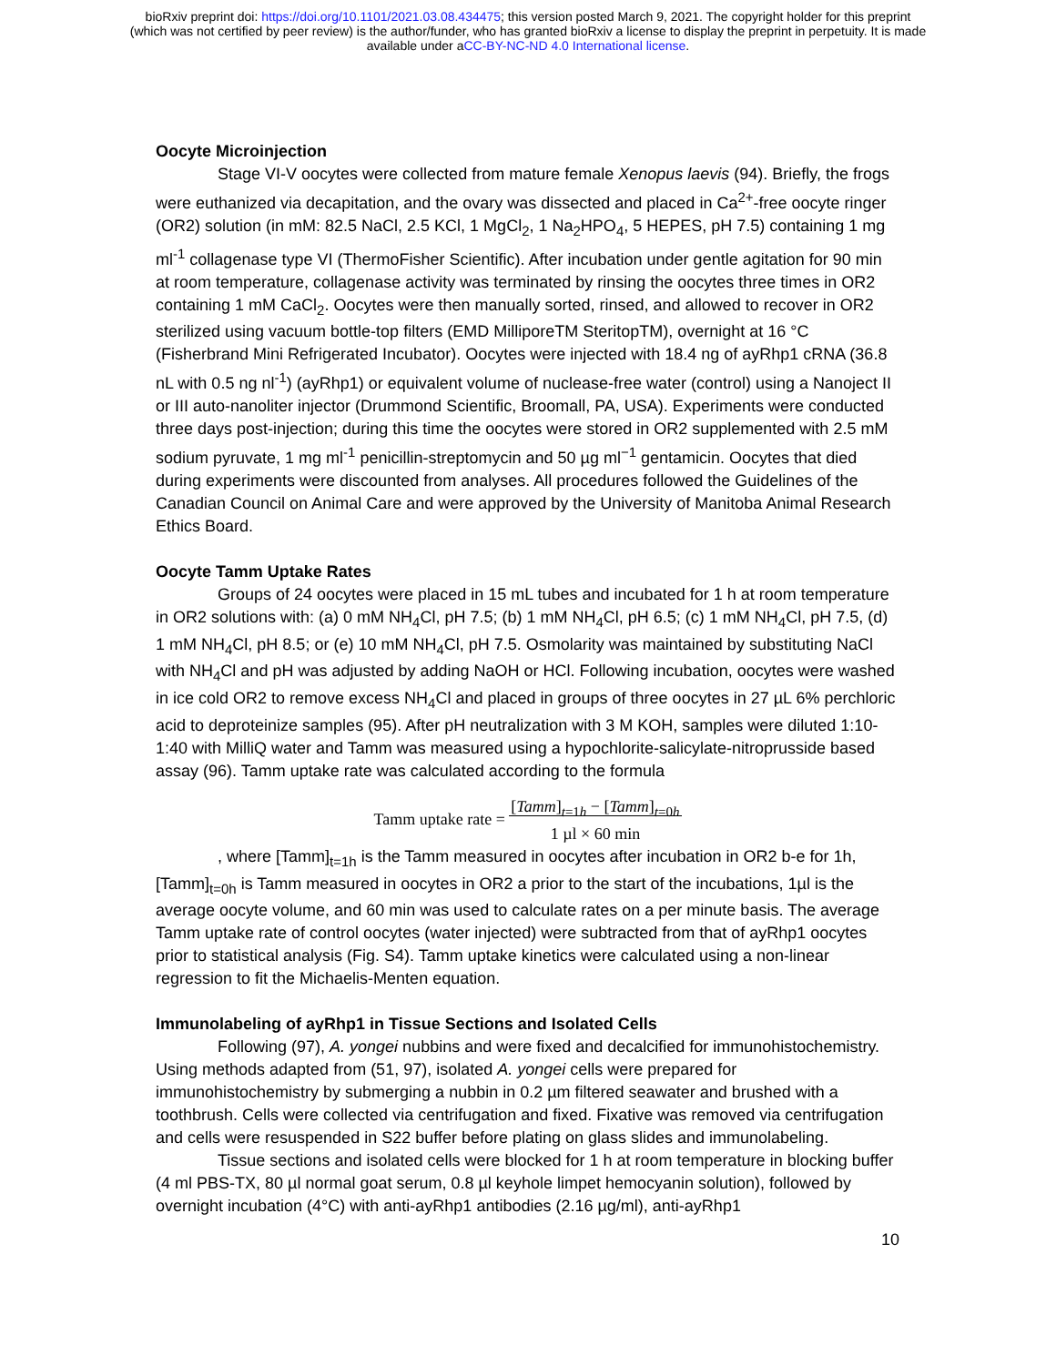bioRxiv preprint doi: https://doi.org/10.1101/2021.03.08.434475; this version posted March 9, 2021. The copyright holder for this preprint
(which was not certified by peer review) is the author/funder, who has granted bioRxiv a license to display the preprint in perpetuity. It is made
available under aCC-BY-NC-ND 4.0 International license.
Oocyte Microinjection
Stage VI-V oocytes were collected from mature female Xenopus laevis (94). Briefly, the frogs were euthanized via decapitation, and the ovary was dissected and placed in Ca<sup>2+</sup>-free oocyte ringer (OR2) solution (in mM: 82.5 NaCl, 2.5 KCl, 1 MgCl<sub>2</sub>, 1 Na<sub>2</sub>HPO<sub>4</sub>, 5 HEPES, pH 7.5) containing 1 mg ml<sup>-1</sup> collagenase type VI (ThermoFisher Scientific). After incubation under gentle agitation for 90 min at room temperature, collagenase activity was terminated by rinsing the oocytes three times in OR2 containing 1 mM CaCl<sub>2</sub>. Oocytes were then manually sorted, rinsed, and allowed to recover in OR2 sterilized using vacuum bottle-top filters (EMD MilliporeTM SteritopTM), overnight at 16 °C (Fisherbrand Mini Refrigerated Incubator). Oocytes were injected with 18.4 ng of ayRhp1 cRNA (36.8 nL with 0.5 ng nl<sup>-1</sup>) (ayRhp1) or equivalent volume of nuclease-free water (control) using a Nanoject II or III auto-nanoliter injector (Drummond Scientific, Broomall, PA, USA). Experiments were conducted three days post-injection; during this time the oocytes were stored in OR2 supplemented with 2.5 mM sodium pyruvate, 1 mg ml<sup>-1</sup> penicillin-streptomycin and 50 µg ml<sup>−1</sup> gentamicin. Oocytes that died during experiments were discounted from analyses. All procedures followed the Guidelines of the Canadian Council on Animal Care and were approved by the University of Manitoba Animal Research Ethics Board.
Oocyte Tamm Uptake Rates
Groups of 24 oocytes were placed in 15 mL tubes and incubated for 1 h at room temperature in OR2 solutions with: (a) 0 mM NH<sub>4</sub>Cl, pH 7.5; (b) 1 mM NH<sub>4</sub>Cl, pH 6.5; (c) 1 mM NH<sub>4</sub>Cl, pH 7.5, (d) 1 mM NH<sub>4</sub>Cl, pH 8.5; or (e) 10 mM NH<sub>4</sub>Cl, pH 7.5. Osmolarity was maintained by substituting NaCl with NH<sub>4</sub>Cl and pH was adjusted by adding NaOH or HCl. Following incubation, oocytes were washed in ice cold OR2 to remove excess NH<sub>4</sub>Cl and placed in groups of three oocytes in 27 µL 6% perchloric acid to deproteinize samples (95). After pH neutralization with 3 M KOH, samples were diluted 1:10-1:40 with MilliQ water and Tamm was measured using a hypochlorite-salicylate-nitroprusside based assay (96). Tamm uptake rate was calculated according to the formula
Tamm uptake rate = [Tamm]<sub>t=1h</sub> − [Tamm]<sub>t=0h</sub>
1 µl × 60 min
, where [Tamm]<sub>t=1h</sub> is the Tamm measured in oocytes after incubation in OR2 b-e for 1h, [Tamm]<sub>t=0h</sub> is Tamm measured in oocytes in OR2 a prior to the start of the incubations, 1µl is the average oocyte volume, and 60 min was used to calculate rates on a per minute basis. The average Tamm uptake rate of control oocytes (water injected) were subtracted from that of ayRhp1 oocytes prior to statistical analysis (Fig. S4). Tamm uptake kinetics were calculated using a non-linear regression to fit the Michaelis-Menten equation.
Immunolabeling of ayRhp1 in Tissue Sections and Isolated Cells
Following (97), A. yongei nubbins and were fixed and decalcified for immunohistochemistry. Using methods adapted from (51, 97), isolated A. yongei cells were prepared for immunohistochemistry by submerging a nubbin in 0.2 µm filtered seawater and brushed with a toothbrush. Cells were collected via centrifugation and fixed. Fixative was removed via centrifugation and cells were resuspended in S22 buffer before plating on glass slides and immunolabeling.
Tissue sections and isolated cells were blocked for 1 h at room temperature in blocking buffer (4 ml PBS-TX, 80 µl normal goat serum, 0.8 µl keyhole limpet hemocyanin solution), followed by overnight incubation (4°C) with anti-ayRhp1 antibodies (2.16 µg/ml), anti-ayRhp1
10